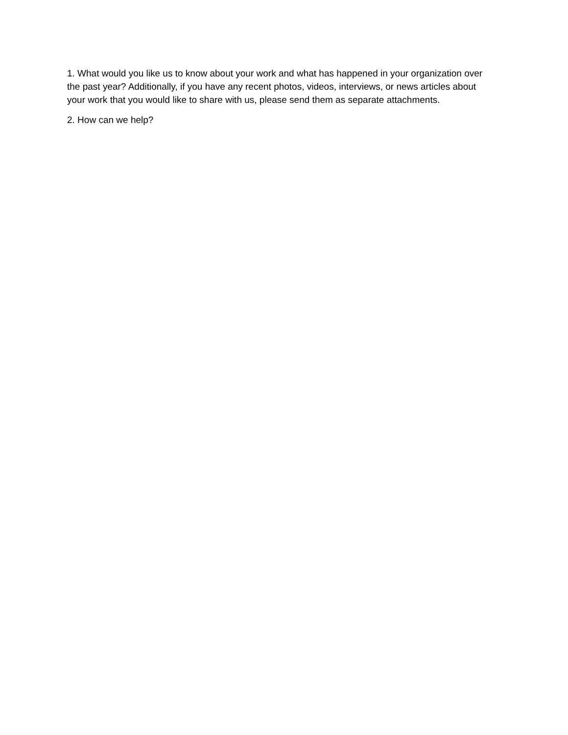1. What would you like us to know about your work and what has happened in your organization over the past year? Additionally, if you have any recent photos, videos, interviews, or news articles about your work that you would like to share with us, please send them as separate attachments.
2. How can we help?